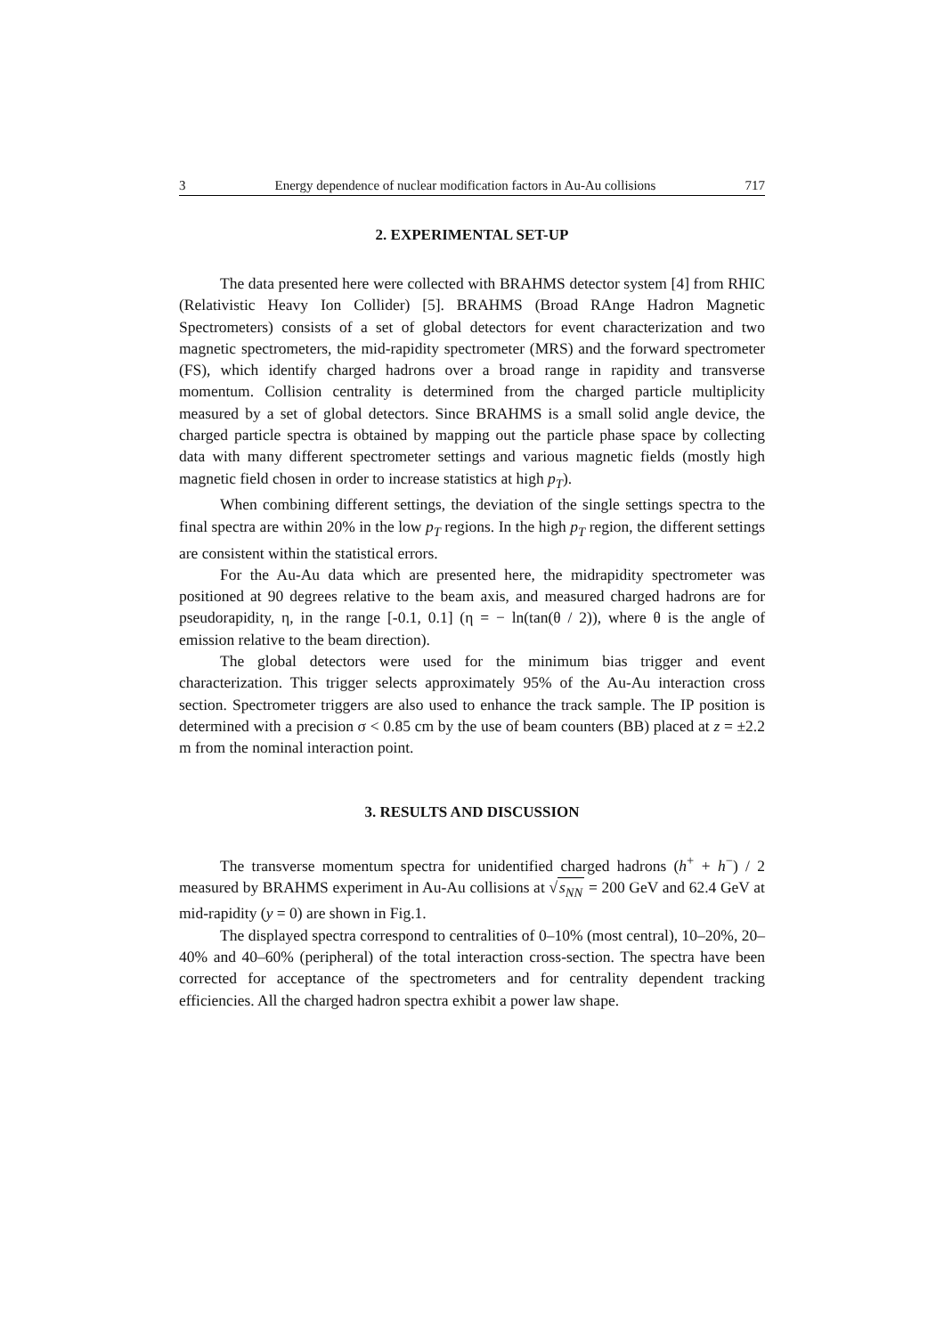3 Energy dependence of nuclear modification factors in Au-Au collisions 717
2. EXPERIMENTAL SET-UP
The data presented here were collected with BRAHMS detector system [4] from RHIC (Relativistic Heavy Ion Collider) [5]. BRAHMS (Broad RAnge Hadron Magnetic Spectrometers) consists of a set of global detectors for event characterization and two magnetic spectrometers, the mid-rapidity spectrometer (MRS) and the forward spectrometer (FS), which identify charged hadrons over a broad range in rapidity and transverse momentum. Collision centrality is determined from the charged particle multiplicity measured by a set of global detectors. Since BRAHMS is a small solid angle device, the charged particle spectra is obtained by mapping out the particle phase space by collecting data with many different spectrometer settings and various magnetic fields (mostly high magnetic field chosen in order to increase statistics at high p<sub>T</sub>).
When combining different settings, the deviation of the single settings spectra to the final spectra are within 20% in the low p<sub>T</sub> regions. In the high p<sub>T</sub> region, the different settings are consistent within the statistical errors.
For the Au-Au data which are presented here, the midrapidity spectrometer was positioned at 90 degrees relative to the beam axis, and measured charged hadrons are for pseudorapidity, η, in the range [-0.1, 0.1] (η = − ln(tan(θ / 2)), where θ is the angle of emission relative to the beam direction).
The global detectors were used for the minimum bias trigger and event characterization. This trigger selects approximately 95% of the Au-Au interaction cross section. Spectrometer triggers are also used to enhance the track sample. The IP position is determined with a precision σ < 0.85 cm by the use of beam counters (BB) placed at z = ±2.2 m from the nominal interaction point.
3. RESULTS AND DISCUSSION
The transverse momentum spectra for unidentified charged hadrons (h<sup>+</sup> + h<sup>−</sup>) / 2 measured by BRAHMS experiment in Au-Au collisions at √s<sub>NN</sub> = 200 GeV and 62.4 GeV at mid-rapidity (y = 0) are shown in Fig.1.
The displayed spectra correspond to centralities of 0–10% (most central), 10–20%, 20–40% and 40–60% (peripheral) of the total interaction cross-section. The spectra have been corrected for acceptance of the spectrometers and for centrality dependent tracking efficiencies. All the charged hadron spectra exhibit a power law shape.